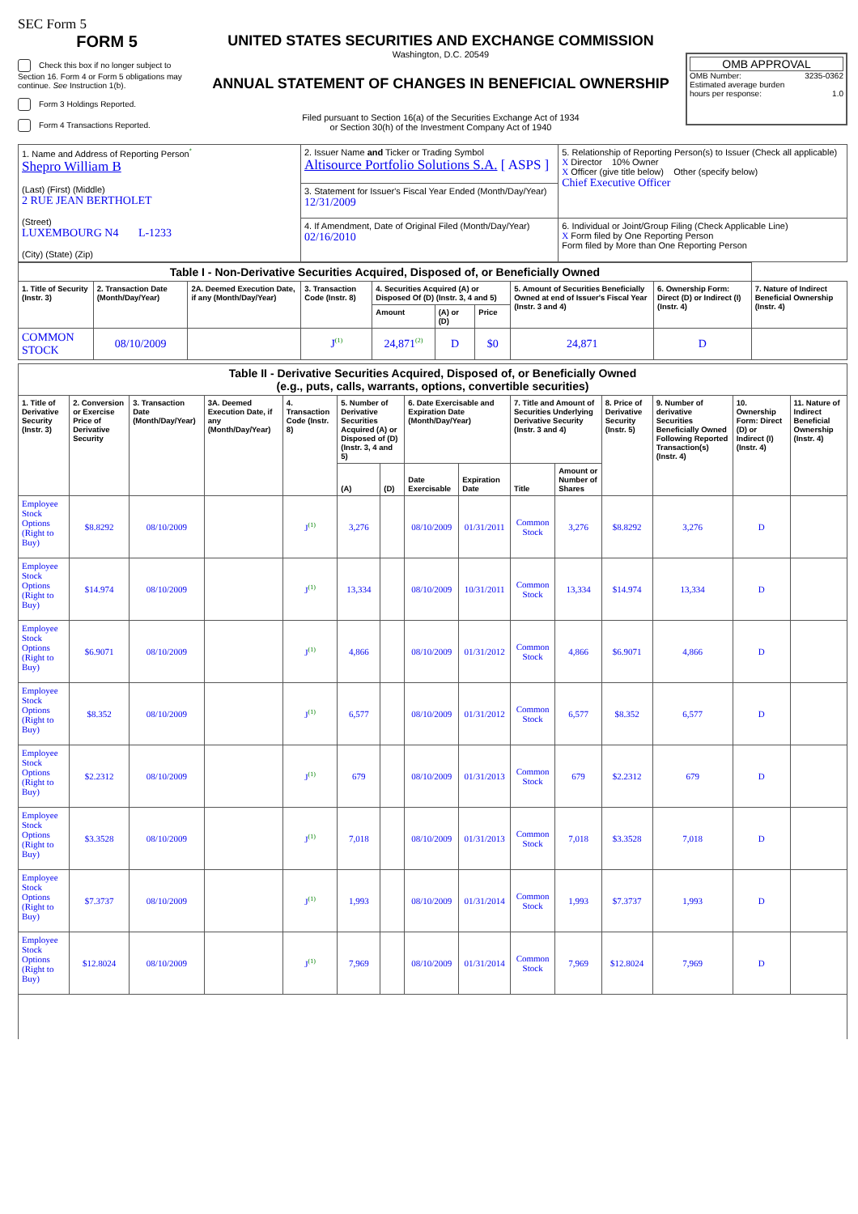SEC Form 5
FORM 5
Check this box if no longer subject to Section 16. Form 4 or Form 5 obligations may continue. See Instruction 1(b).
Form 3 Holdings Reported.
Form 4 Transactions Reported.
UNITED STATES SECURITIES AND EXCHANGE COMMISSION
Washington, D.C. 20549
ANNUAL STATEMENT OF CHANGES IN BENEFICIAL OWNERSHIP
Filed pursuant to Section 16(a) of the Securities Exchange Act of 1934
or Section 30(h) of the Investment Company Act of 1940
OMB APPROVAL
OMB Number: 3235-0362
Estimated average burden
hours per response: 1.0
| 1. Name and Address of Reporting Person<sup>*</sup> Shepro William B (Last) (First) (Middle) 2 RUE JEAN BERTHOLET (Street) LUXEMBOURG N4 L-1233 (City) (State) (Zip) | 2. Issuer Name and Ticker or Trading Symbol Altisource Portfolio Solutions S.A. [ ASPS ] | 5. Relationship of Reporting Person(s) to Issuer (Check all applicable) X Director 10% Owner X Officer (give title below) Other (specify below) Chief Executive Officer |
| | 3. Statement for Issuer's Fiscal Year Ended (Month/Day/Year) 12/31/2009 | |
| | 4. If Amendment, Date of Original Filed (Month/Day/Year) 02/16/2010 | 6. Individual or Joint/Group Filing (Check Applicable Line) X Form filed by One Reporting Person Form filed by More than One Reporting Person |
| Table I - Non-Derivative Securities Acquired, Disposed of, or Beneficially Owned | | | | | | | | | |
| 1. Title of Security (Instr. 3) | 2. Transaction Date (Month/Day/Year) | 2A. Deemed Execution Date, if any (Month/Day/Year) | 3. Transaction Code (Instr. 8) | 4. Securities Acquired (A) or Disposed Of (D) (Instr. 3, 4 and 5) | | | 5. Amount of Securities Beneficially Owned at end of Issuer's Fiscal Year (Instr. 3 and 4) | 6. Ownership Form: Direct (D) or Indirect (I) (Instr. 4) | 7. Nature of Indirect Beneficial Ownership (Instr. 4) |
| | | | | Amount | (A) or (D) | Price | | | |
| COMMON STOCK | 08/10/2009 | | J<sup>(1)</sup> | 24,871<sup>(2)</sup> | D | $0 | 24,871 | D | |
| Table II - Derivative Securities Acquired, Disposed of, or Beneficially Owned (e.g., puts, calls, warrants, options, convertible securities) | | | | | | | | | | | | | | |
| 1. Title of Derivative Security (Instr. 3) | 2. Conversion or Exercise Price of Derivative Security | 3. Transaction Date (Month/Day/Year) | 3A. Deemed Execution Date, if any (Month/Day/Year) | 4. Transaction Code (Instr. 8) | 5. Number of Derivative Securities Acquired (A) or Disposed of (D) (Instr. 3, 4 and 5) | | 6. Date Exercisable and Expiration Date (Month/Day/Year) | | 7. Title and Amount of Securities Underlying Derivative Security (Instr. 3 and 4) | | 8. Price of Derivative Security (Instr. 5) | 9. Number of derivative Securities Beneficially Owned Following Reported Transaction(s) (Instr. 4) | 10. Ownership Form: Direct (D) or Indirect (I) (Instr. 4) | 11. Nature of Indirect Beneficial Ownership (Instr. 4) |
| | | | | | (A) | (D) | Date Exercisable | Expiration Date | Title | Amount or Number of Shares | | | | |
| Employee Stock Options (Right to Buy) | $8.8292 | 08/10/2009 | | J<sup>(1)</sup> | 3,276 | | 08/10/2009 | 01/31/2011 | Common Stock | 3,276 | $8.8292 | 3,276 | D | |
| Employee Stock Options (Right to Buy) | $14.974 | 08/10/2009 | | J<sup>(1)</sup> | 13,334 | | 08/10/2009 | 10/31/2011 | Common Stock | 13,334 | $14.974 | 13,334 | D | |
| Employee Stock Options (Right to Buy) | $6.9071 | 08/10/2009 | | J<sup>(1)</sup> | 4,866 | | 08/10/2009 | 01/31/2012 | Common Stock | 4,866 | $6.9071 | 4,866 | D | |
| Employee Stock Options (Right to Buy) | $8.352 | 08/10/2009 | | J<sup>(1)</sup> | 6,577 | | 08/10/2009 | 01/31/2012 | Common Stock | 6,577 | $8.352 | 6,577 | D | |
| Employee Stock Options (Right to Buy) | $2.2312 | 08/10/2009 | | J<sup>(1)</sup> | 679 | | 08/10/2009 | 01/31/2013 | Common Stock | 679 | $2.2312 | 679 | D | |
| Employee Stock Options (Right to Buy) | $3.3528 | 08/10/2009 | | J<sup>(1)</sup> | 7,018 | | 08/10/2009 | 01/31/2013 | Common Stock | 7,018 | $3.3528 | 7,018 | D | |
| Employee Stock Options (Right to Buy) | $7.3737 | 08/10/2009 | | J<sup>(1)</sup> | 1,993 | | 08/10/2009 | 01/31/2014 | Common Stock | 1,993 | $7.3737 | 1,993 | D | |
| Employee Stock Options (Right to Buy) | $12.8024 | 08/10/2009 | | J<sup>(1)</sup> | 7,969 | | 08/10/2009 | 01/31/2014 | Common Stock | 7,969 | $12.8024 | 7,969 | D | |